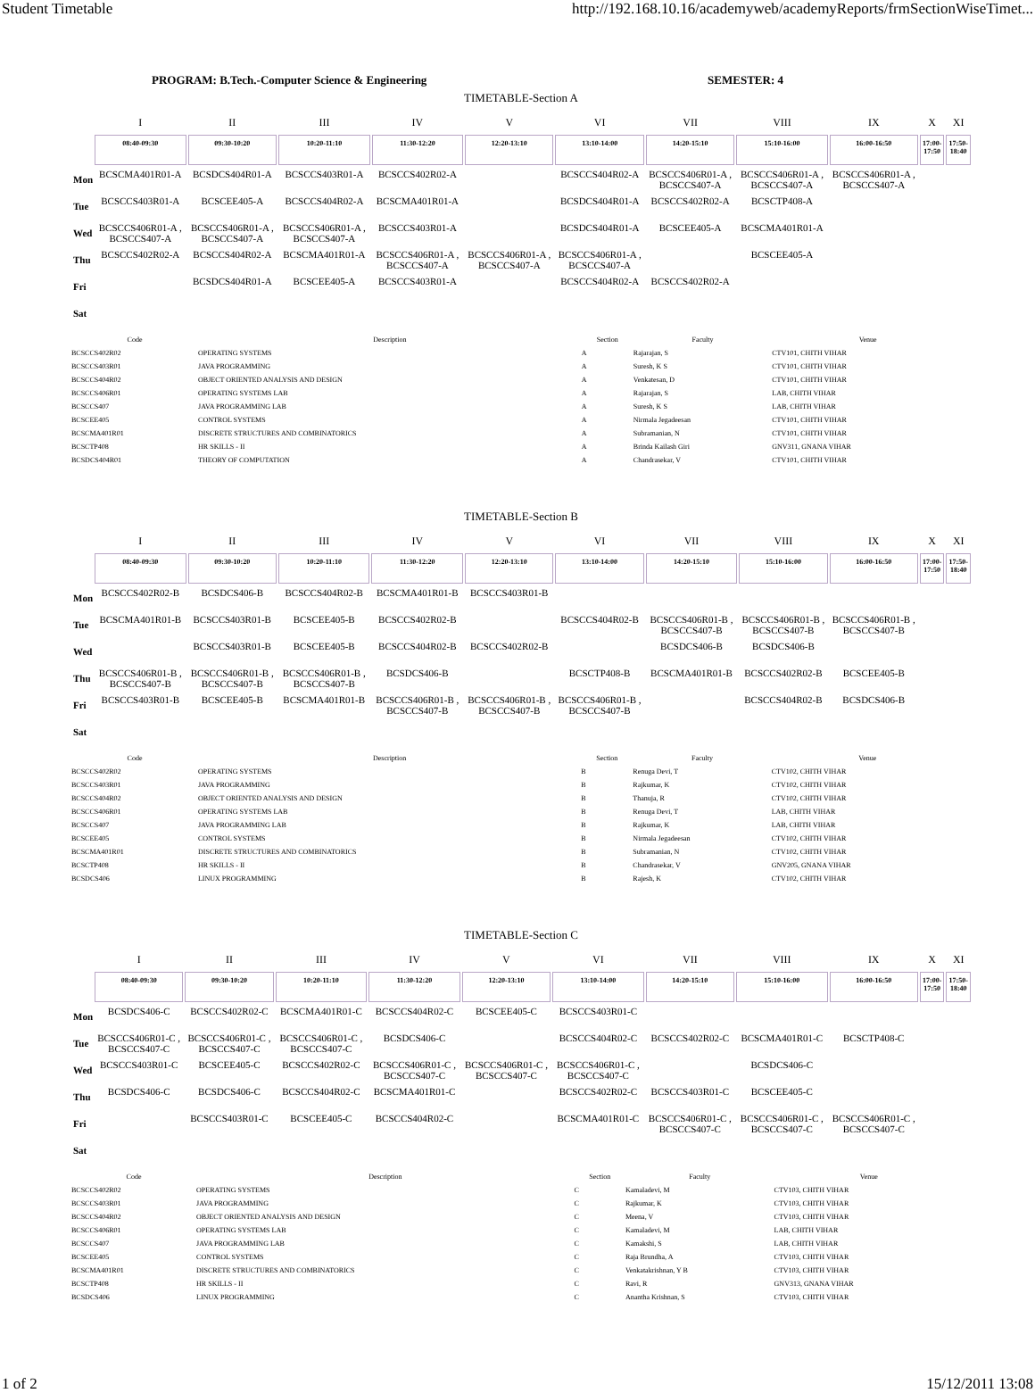Student Timetable http://192.168.10.16/academyweb/academyReports/frmSectionWiseTimet...
PROGRAM: B.Tech.-Computer Science & Engineering SEMESTER: 4
TIMETABLE-Section A
| | I | II | III | IV | V | VI | VII | VIII | IX | X | XI |
| --- | --- | --- | --- | --- | --- | --- | --- | --- | --- | --- | --- |
| | 08:40-09:30 | 09:30-10:20 | 10:20-11:10 | 11:30-12:20 | 12:20-13:10 | 13:10-14:00 | 14:20-15:10 | 15:10-16:00 | 16:00-16:50 | 17:00-17:50 | 17:50-18:40 |
| Mon | BCSCMA401R01-A | BCSDCS404R01-A | BCSCCS403R01-A | BCSCCS402R02-A | | BCSCCS404R02-A | BCSCCS406R01-A , BCSCCS407-A | BCSCCS406R01-A , BCSCCS407-A | BCSCCS406R01-A , BCSCCS407-A | | |
| Tue | BCSCCS403R01-A | BCSCEE405-A | BCSCCS404R02-A | BCSCMA401R01-A | | BCSDCS404R01-A | BCSCCS402R02-A | BCSCTP408-A | | | |
| Wed | BCSCCS406R01-A , BCSCCS407-A | BCSCCS406R01-A , BCSCCS407-A | BCSCCS406R01-A , BCSCCS407-A | BCSCCS403R01-A | | BCSDCS404R01-A | BCSCEE405-A | BCSCMA401R01-A | | | |
| Thu | BCSCCS402R02-A | BCSCCS404R02-A | BCSCMA401R01-A | BCSCCS406R01-A , BCSCCS407-A | BCSCCS406R01-A , BCSCCS407-A | BCSCCS406R01-A , BCSCCS407-A | | BCSCEE405-A | | | |
| Fri | | BCSDCS404R01-A | BCSCEE405-A | BCSCCS403R01-A | | BCSCCS404R02-A | BCSCCS402R02-A | | | | |
| Sat | | | | | | | | | | | |
| Code | Description | Section | Faculty | Venue |
| --- | --- | --- | --- | --- |
| BCSCCS402R02 | OPERATING SYSTEMS | A | Rajarajan, S | CTV101, CHITH VIHAR |
| BCSCCS403R01 | JAVA PROGRAMMING | A | Suresh, K S | CTV101, CHITH VIHAR |
| BCSCCS404R02 | OBJECT ORIENTED ANALYSIS AND DESIGN | A | Venkatesan, D | CTV101, CHITH VIHAR |
| BCSCCS406R01 | OPERATING SYSTEMS LAB | A | Rajarajan, S | LAB, CHITH VIHAR |
| BCSCCS407 | JAVA PROGRAMMING LAB | A | Suresh, K S | LAB, CHITH VIHAR |
| BCSCEE405 | CONTROL SYSTEMS | A | Nirmala Jegadeesan | CTV101, CHITH VIHAR |
| BCSCMA401R01 | DISCRETE STRUCTURES AND COMBINATORICS | A | Subramanian, N | CTV101, CHITH VIHAR |
| BCSCTP408 | HR SKILLS - II | A | Brinda Kailash Giri | GNV311, GNANA VIHAR |
| BCSDCS404R01 | THEORY OF COMPUTATION | A | Chandrasekar, V | CTV101, CHITH VIHAR |
TIMETABLE-Section B
| | I | II | III | IV | V | VI | VII | VIII | IX | X | XI |
| --- | --- | --- | --- | --- | --- | --- | --- | --- | --- | --- | --- |
| | 08:40-09:30 | 09:30-10:20 | 10:20-11:10 | 11:30-12:20 | 12:20-13:10 | 13:10-14:00 | 14:20-15:10 | 15:10-16:00 | 16:00-16:50 | 17:00-17:50 | 17:50-18:40 |
| Mon | BCSCCS402R02-B | BCSDCS406-B | BCSCCS404R02-B | BCSCMA401R01-B | BCSCCS403R01-B | | | | | | |
| Tue | BCSCMA401R01-B | BCSCCS403R01-B | BCSCEE405-B | BCSCCS402R02-B | | BCSCCS404R02-B | BCSCCS406R01-B , BCSCCS407-B | BCSCCS406R01-B , BCSCCS407-B | BCSCCS406R01-B , BCSCCS407-B | | |
| Wed | | BCSCCS403R01-B | BCSCEE405-B | BCSCCS404R02-B | BCSCCS402R02-B | | BCSDCS406-B | BCSDCS406-B | | | |
| Thu | BCSCCS406R01-B , BCSCCS407-B | BCSCCS406R01-B , BCSCCS407-B | BCSCCS406R01-B , BCSCCS407-B | BCSDCS406-B | | BCSCTP408-B | BCSCMA401R01-B | BCSCCS402R02-B | BCSCEE405-B | | |
| Fri | BCSCCS403R01-B | BCSCEE405-B | BCSCMA401R01-B | BCSCCS406R01-B , BCSCCS407-B | BCSCCS406R01-B , BCSCCS407-B | BCSCCS406R01-B , BCSCCS407-B | | BCSCCS404R02-B | BCSDCS406-B | | |
| Sat | | | | | | | | | | | |
| Code | Description | Section | Faculty | Venue |
| --- | --- | --- | --- | --- |
| BCSCCS402R02 | OPERATING SYSTEMS | B | Renuga Devi, T | CTV102, CHITH VIHAR |
| BCSCCS403R01 | JAVA PROGRAMMING | B | Rajkumar, K | CTV102, CHITH VIHAR |
| BCSCCS404R02 | OBJECT ORIENTED ANALYSIS AND DESIGN | B | Thanuja, R | CTV102, CHITH VIHAR |
| BCSCCS406R01 | OPERATING SYSTEMS LAB | B | Renuga Devi, T | LAB, CHITH VIHAR |
| BCSCCS407 | JAVA PROGRAMMING LAB | B | Rajkumar, K | LAB, CHITH VIHAR |
| BCSCEE405 | CONTROL SYSTEMS | B | Nirmala Jegadeesan | CTV102, CHITH VIHAR |
| BCSCMA401R01 | DISCRETE STRUCTURES AND COMBINATORICS | B | Subramanian, N | CTV102, CHITH VIHAR |
| BCSCTP408 | HR SKILLS - II | B | Chandrasekar, V | GNV205, GNANA VIHAR |
| BCSDCS406 | LINUX PROGRAMMING | B | Rajesh, K | CTV102, CHITH VIHAR |
TIMETABLE-Section C
| | I | II | III | IV | V | VI | VII | VIII | IX | X | XI |
| --- | --- | --- | --- | --- | --- | --- | --- | --- | --- | --- | --- |
| | 08:40-09:30 | 09:30-10:20 | 10:20-11:10 | 11:30-12:20 | 12:20-13:10 | 13:10-14:00 | 14:20-15:10 | 15:10-16:00 | 16:00-16:50 | 17:00-17:50 | 17:50-18:40 |
| Mon | BCSDCS406-C | BCSCCS402R02-C | BCSCMA401R01-C | BCSCCS404R02-C | BCSCEE405-C | BCSCCS403R01-C | | | | | |
| Tue | BCSCCS406R01-C , BCSCCS407-C | BCSCCS406R01-C , BCSCCS407-C | BCSCCS406R01-C , BCSCCS407-C | BCSDCS406-C | | BCSCCS404R02-C | BCSCCS402R02-C | BCSCMA401R01-C | BCSCTP408-C | | |
| Wed | BCSCCS403R01-C | BCSCEE405-C | BCSCCS402R02-C | BCSCCS406R01-C , BCSCCS407-C | BCSCCS406R01-C , BCSCCS407-C | BCSCCS406R01-C , BCSCCS407-C | | BCSDCS406-C | | | |
| Thu | BCSDCS406-C | BCSDCS406-C | BCSCCS404R02-C | BCSCMA401R01-C | | BCSCCS402R02-C | BCSCCS403R01-C | BCSCEE405-C | | | |
| Fri | | BCSCCS403R01-C | BCSCEE405-C | BCSCCS404R02-C | | BCSCMA401R01-C | BCSCCS406R01-C , BCSCCS407-C | BCSCCS406R01-C , BCSCCS407-C | BCSCCS406R01-C , BCSCCS407-C | | |
| Sat | | | | | | | | | | | |
| Code | Description | Section | Faculty | Venue |
| --- | --- | --- | --- | --- |
| BCSCCS402R02 | OPERATING SYSTEMS | C | Kamaladevi, M | CTV103, CHITH VIHAR |
| BCSCCS403R01 | JAVA PROGRAMMING | C | Rajkumar, K | CTV103, CHITH VIHAR |
| BCSCCS404R02 | OBJECT ORIENTED ANALYSIS AND DESIGN | C | Meena, V | CTV103, CHITH VIHAR |
| BCSCCS406R01 | OPERATING SYSTEMS LAB | C | Kamaladevi, M | LAB, CHITH VIHAR |
| BCSCCS407 | JAVA PROGRAMMING LAB | C | Kamakshi, S | LAB, CHITH VIHAR |
| BCSCEE405 | CONTROL SYSTEMS | C | Raja Brundha, A | CTV103, CHITH VIHAR |
| BCSCMA401R01 | DISCRETE STRUCTURES AND COMBINATORICS | C | Venkatakrishnan, Y B | CTV103, CHITH VIHAR |
| BCSCTP408 | HR SKILLS - II | C | Ravi, R | GNV313, GNANA VIHAR |
| BCSDCS406 | LINUX PROGRAMMING | C | Anantha Krishnan, S | CTV103, CHITH VIHAR |
1 of 2 15/12/2011 13:08